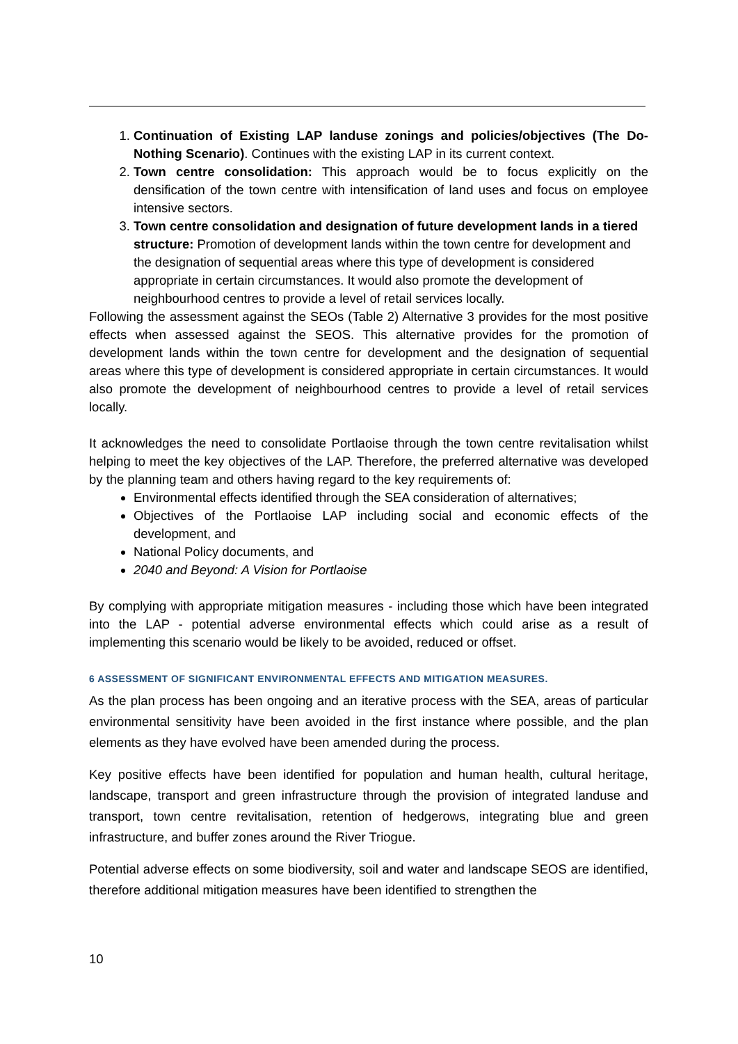1. Continuation of Existing LAP landuse zonings and policies/objectives (The Do-Nothing Scenario). Continues with the existing LAP in its current context.
2. Town centre consolidation: This approach would be to focus explicitly on the densification of the town centre with intensification of land uses and focus on employee intensive sectors.
3. Town centre consolidation and designation of future development lands in a tiered structure: Promotion of development lands within the town centre for development and the designation of sequential areas where this type of development is considered appropriate in certain circumstances. It would also promote the development of neighbourhood centres to provide a level of retail services locally.
Following the assessment against the SEOs (Table 2) Alternative 3 provides for the most positive effects when assessed against the SEOS. This alternative provides for the promotion of development lands within the town centre for development and the designation of sequential areas where this type of development is considered appropriate in certain circumstances. It would also promote the development of neighbourhood centres to provide a level of retail services locally.
It acknowledges the need to consolidate Portlaoise through the town centre revitalisation whilst helping to meet the key objectives of the LAP. Therefore, the preferred alternative was developed by the planning team and others having regard to the key requirements of:
Environmental effects identified through the SEA consideration of alternatives;
Objectives of the Portlaoise LAP including social and economic effects of the development, and
National Policy documents, and
2040 and Beyond: A Vision for Portlaoise
By complying with appropriate mitigation measures - including those which have been integrated into the LAP - potential adverse environmental effects which could arise as a result of implementing this scenario would be likely to be avoided, reduced or offset.
6 ASSESSMENT OF SIGNIFICANT ENVIRONMENTAL EFFECTS AND MITIGATION MEASURES.
As the plan process has been ongoing and an iterative process with the SEA, areas of particular environmental sensitivity have been avoided in the first instance where possible, and the plan elements as they have evolved have been amended during the process.
Key positive effects have been identified for population and human health, cultural heritage, landscape, transport and green infrastructure through the provision of integrated landuse and transport, town centre revitalisation, retention of hedgerows, integrating blue and green infrastructure, and buffer zones around the River Triogue.
Potential adverse effects on some biodiversity, soil and water and landscape SEOS are identified, therefore additional mitigation measures have been identified to strengthen the
10